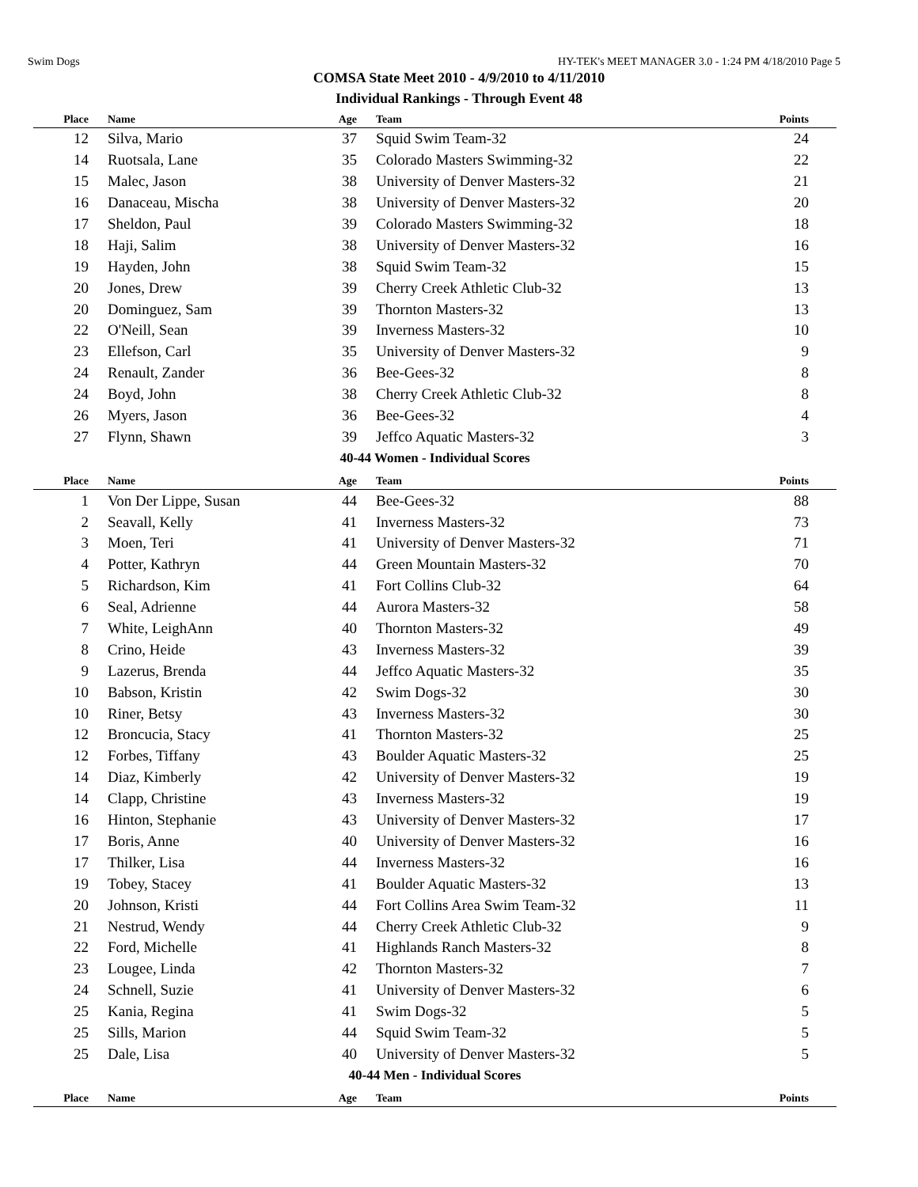Swim Dogs HY-TEK's MEET MANAGER 3.0 - 1:24 PM 4/18/2010 Page 5
COMSA State Meet 2010 - 4/9/2010 to 4/11/2010
Individual Rankings - Through Event 48
| Place | Name | Age | Team | Points |
| --- | --- | --- | --- | --- |
| 12 | Silva, Mario | 37 | Squid Swim Team-32 | 24 |
| 14 | Ruotsala, Lane | 35 | Colorado Masters Swimming-32 | 22 |
| 15 | Malec, Jason | 38 | University of Denver Masters-32 | 21 |
| 16 | Danaceau, Mischa | 38 | University of Denver Masters-32 | 20 |
| 17 | Sheldon, Paul | 39 | Colorado Masters Swimming-32 | 18 |
| 18 | Haji, Salim | 38 | University of Denver Masters-32 | 16 |
| 19 | Hayden, John | 38 | Squid Swim Team-32 | 15 |
| 20 | Jones, Drew | 39 | Cherry Creek Athletic Club-32 | 13 |
| 20 | Dominguez, Sam | 39 | Thornton Masters-32 | 13 |
| 22 | O'Neill, Sean | 39 | Inverness Masters-32 | 10 |
| 23 | Ellefson, Carl | 35 | University of Denver Masters-32 | 9 |
| 24 | Renault, Zander | 36 | Bee-Gees-32 | 8 |
| 24 | Boyd, John | 38 | Cherry Creek Athletic Club-32 | 8 |
| 26 | Myers, Jason | 36 | Bee-Gees-32 | 4 |
| 27 | Flynn, Shawn | 39 | Jeffco Aquatic Masters-32 | 3 |
| 40-44 Women - Individual Scores | | | | |
| Place | Name | Age | Team | Points |
| 1 | Von Der Lippe, Susan | 44 | Bee-Gees-32 | 88 |
| 2 | Seavall, Kelly | 41 | Inverness Masters-32 | 73 |
| 3 | Moen, Teri | 41 | University of Denver Masters-32 | 71 |
| 4 | Potter, Kathryn | 44 | Green Mountain Masters-32 | 70 |
| 5 | Richardson, Kim | 41 | Fort Collins Club-32 | 64 |
| 6 | Seal, Adrienne | 44 | Aurora Masters-32 | 58 |
| 7 | White, LeighAnn | 40 | Thornton Masters-32 | 49 |
| 8 | Crino, Heide | 43 | Inverness Masters-32 | 39 |
| 9 | Lazerus, Brenda | 44 | Jeffco Aquatic Masters-32 | 35 |
| 10 | Babson, Kristin | 42 | Swim Dogs-32 | 30 |
| 10 | Riner, Betsy | 43 | Inverness Masters-32 | 30 |
| 12 | Broncucia, Stacy | 41 | Thornton Masters-32 | 25 |
| 12 | Forbes, Tiffany | 43 | Boulder Aquatic Masters-32 | 25 |
| 14 | Diaz, Kimberly | 42 | University of Denver Masters-32 | 19 |
| 14 | Clapp, Christine | 43 | Inverness Masters-32 | 19 |
| 16 | Hinton, Stephanie | 43 | University of Denver Masters-32 | 17 |
| 17 | Boris, Anne | 40 | University of Denver Masters-32 | 16 |
| 17 | Thilker, Lisa | 44 | Inverness Masters-32 | 16 |
| 19 | Tobey, Stacey | 41 | Boulder Aquatic Masters-32 | 13 |
| 20 | Johnson, Kristi | 44 | Fort Collins Area Swim Team-32 | 11 |
| 21 | Nestrud, Wendy | 44 | Cherry Creek Athletic Club-32 | 9 |
| 22 | Ford, Michelle | 41 | Highlands Ranch Masters-32 | 8 |
| 23 | Lougee, Linda | 42 | Thornton Masters-32 | 7 |
| 24 | Schnell, Suzie | 41 | University of Denver Masters-32 | 6 |
| 25 | Kania, Regina | 41 | Swim Dogs-32 | 5 |
| 25 | Sills, Marion | 44 | Squid Swim Team-32 | 5 |
| 25 | Dale, Lisa | 40 | University of Denver Masters-32 | 5 |
| 40-44 Men - Individual Scores | | | | |
| Place | Name | Age | Team | Points |